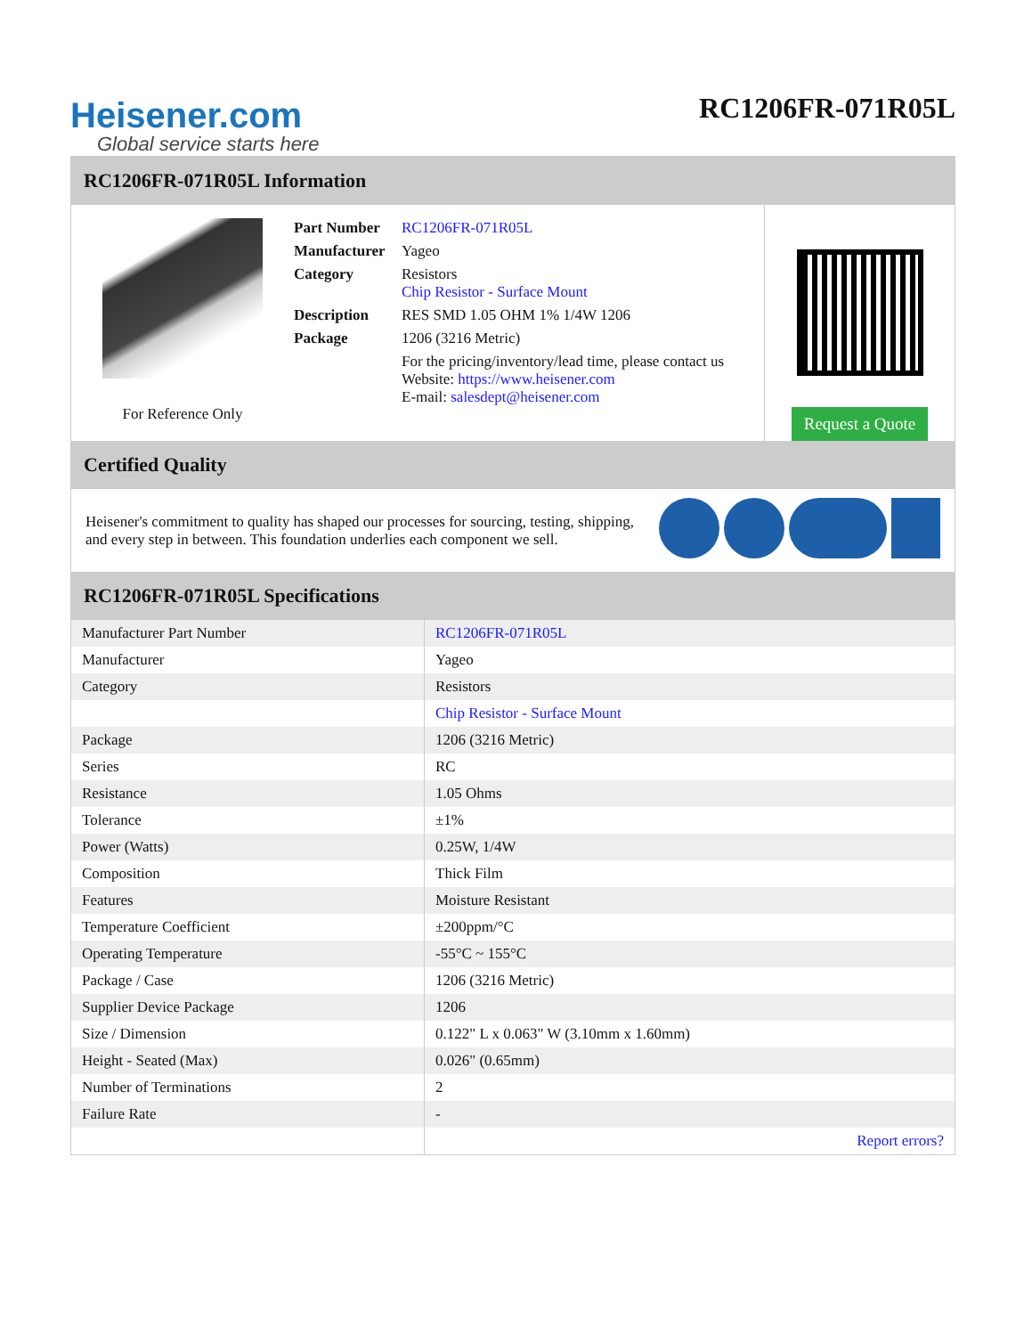Heisener.com
Global service starts here
RC1206FR-071R05L
RC1206FR-071R05L Information
For Reference Only
| Part Number | RC1206FR-071R05L |
| Manufacturer | Yageo |
| Category | Resistors Chip Resistor - Surface Mount |
| Description | RES SMD 1.05 OHM 1% 1/4W 1206 |
| Package | 1206 (3216 Metric) |
| | For the pricing/inventory/lead time, please contact us Website: https://www.heisener.com E-mail: salesdept@heisener.com |
Request a Quote
Certified Quality
Heisener's commitment to quality has shaped our processes for sourcing, testing, shipping, and every step in between. This foundation underlies each component we sell.
RC1206FR-071R05L Specifications
| Manufacturer Part Number | RC1206FR-071R05L |
| Manufacturer | Yageo |
| Category | Resistors |
| | Chip Resistor - Surface Mount |
| Package | 1206 (3216 Metric) |
| Series | RC |
| Resistance | 1.05 Ohms |
| Tolerance | ±1% |
| Power (Watts) | 0.25W, 1/4W |
| Composition | Thick Film |
| Features | Moisture Resistant |
| Temperature Coefficient | ±200ppm/°C |
| Operating Temperature | -55°C ~ 155°C |
| Package / Case | 1206 (3216 Metric) |
| Supplier Device Package | 1206 |
| Size / Dimension | 0.122" L x 0.063" W (3.10mm x 1.60mm) |
| Height - Seated (Max) | 0.026" (0.65mm) |
| Number of Terminations | 2 |
| Failure Rate | - |
| | Report errors? |